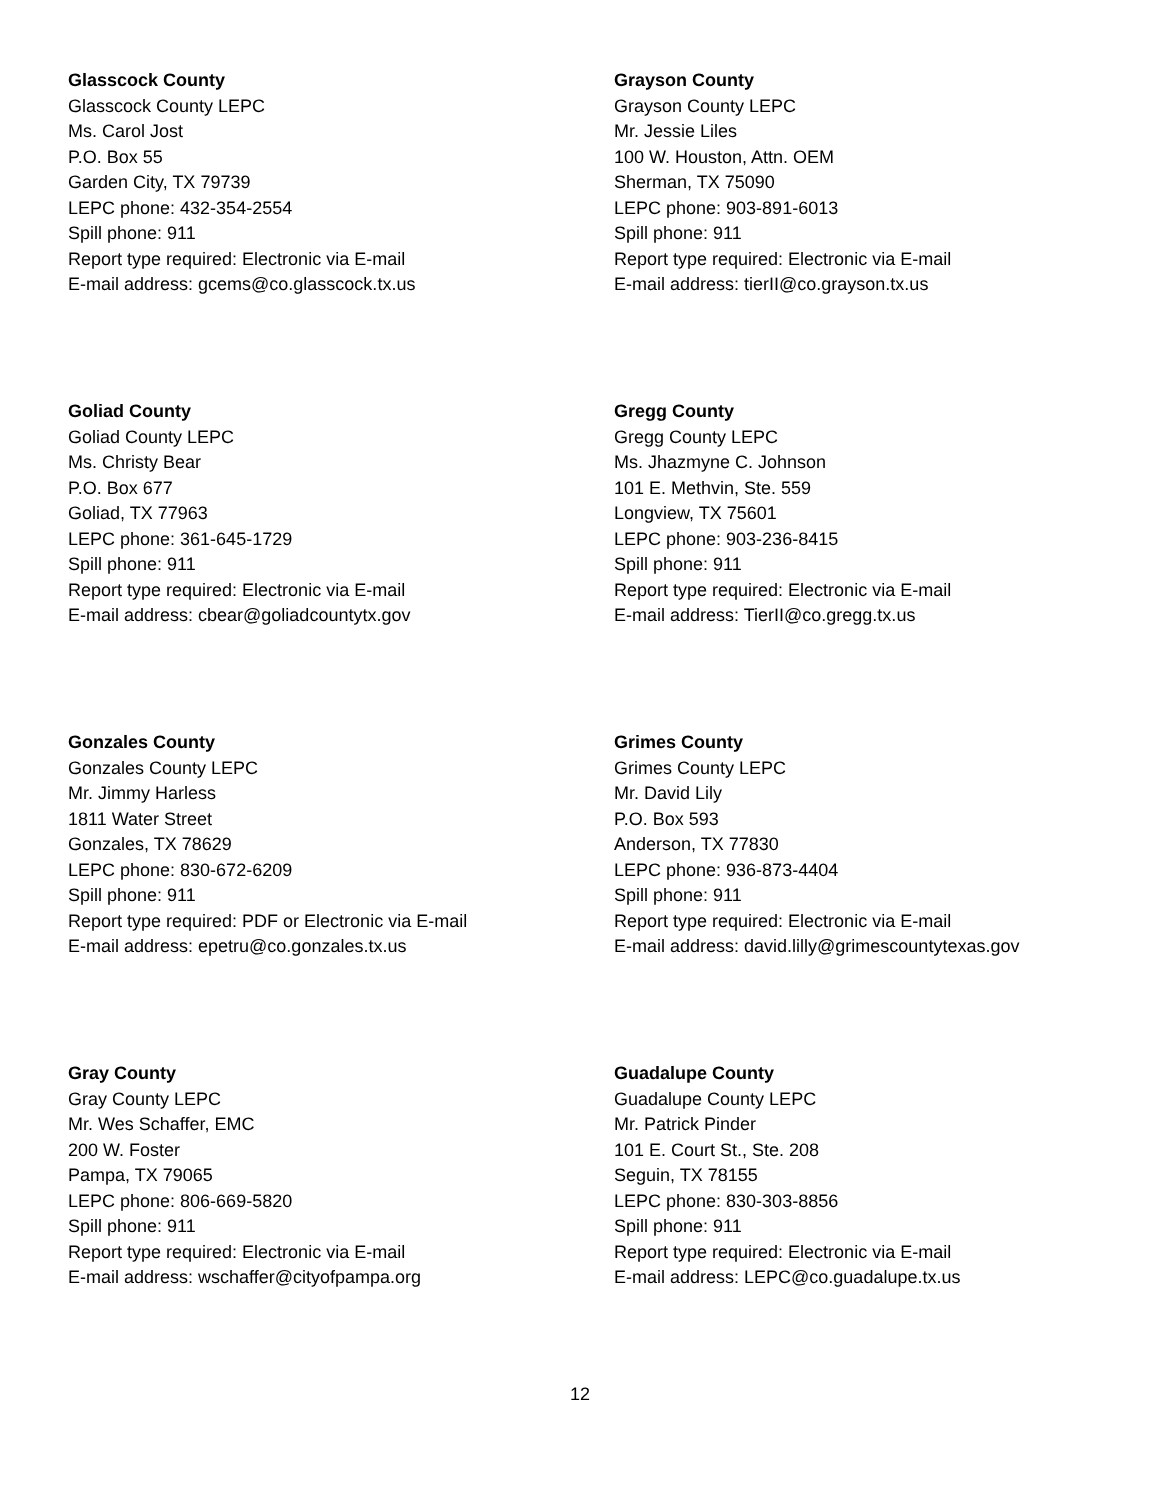Glasscock County
Glasscock County LEPC
Ms. Carol Jost
P.O. Box 55
Garden City, TX 79739
LEPC phone: 432-354-2554
Spill phone: 911
Report type required: Electronic via E-mail
E-mail address: gcems@co.glasscock.tx.us
Grayson County
Grayson County LEPC
Mr. Jessie Liles
100 W. Houston, Attn. OEM
Sherman, TX 75090
LEPC phone: 903-891-6013
Spill phone: 911
Report type required: Electronic via E-mail
E-mail address: tierII@co.grayson.tx.us
Goliad County
Goliad County LEPC
Ms. Christy Bear
P.O. Box 677
Goliad, TX 77963
LEPC phone: 361-645-1729
Spill phone: 911
Report type required: Electronic via E-mail
E-mail address: cbear@goliadcountytx.gov
Gregg County
Gregg County LEPC
Ms. Jhazmyne C. Johnson
101 E. Methvin, Ste. 559
Longview, TX 75601
LEPC phone: 903-236-8415
Spill phone: 911
Report type required: Electronic via E-mail
E-mail address: TierII@co.gregg.tx.us
Gonzales County
Gonzales County LEPC
Mr. Jimmy Harless
1811 Water Street
Gonzales, TX 78629
LEPC phone: 830-672-6209
Spill phone: 911
Report type required: PDF or Electronic via E-mail
E-mail address: epetru@co.gonzales.tx.us
Grimes County
Grimes County LEPC
Mr. David Lily
P.O. Box 593
Anderson, TX 77830
LEPC phone: 936-873-4404
Spill phone: 911
Report type required: Electronic via E-mail
E-mail address: david.lilly@grimescountytexas.gov
Gray County
Gray County LEPC
Mr. Wes Schaffer, EMC
200 W. Foster
Pampa, TX 79065
LEPC phone: 806-669-5820
Spill phone: 911
Report type required: Electronic via E-mail
E-mail address: wschaffer@cityofpampa.org
Guadalupe County
Guadalupe County LEPC
Mr. Patrick Pinder
101 E. Court St., Ste. 208
Seguin, TX 78155
LEPC phone: 830-303-8856
Spill phone: 911
Report type required: Electronic via E-mail
E-mail address: LEPC@co.guadalupe.tx.us
12